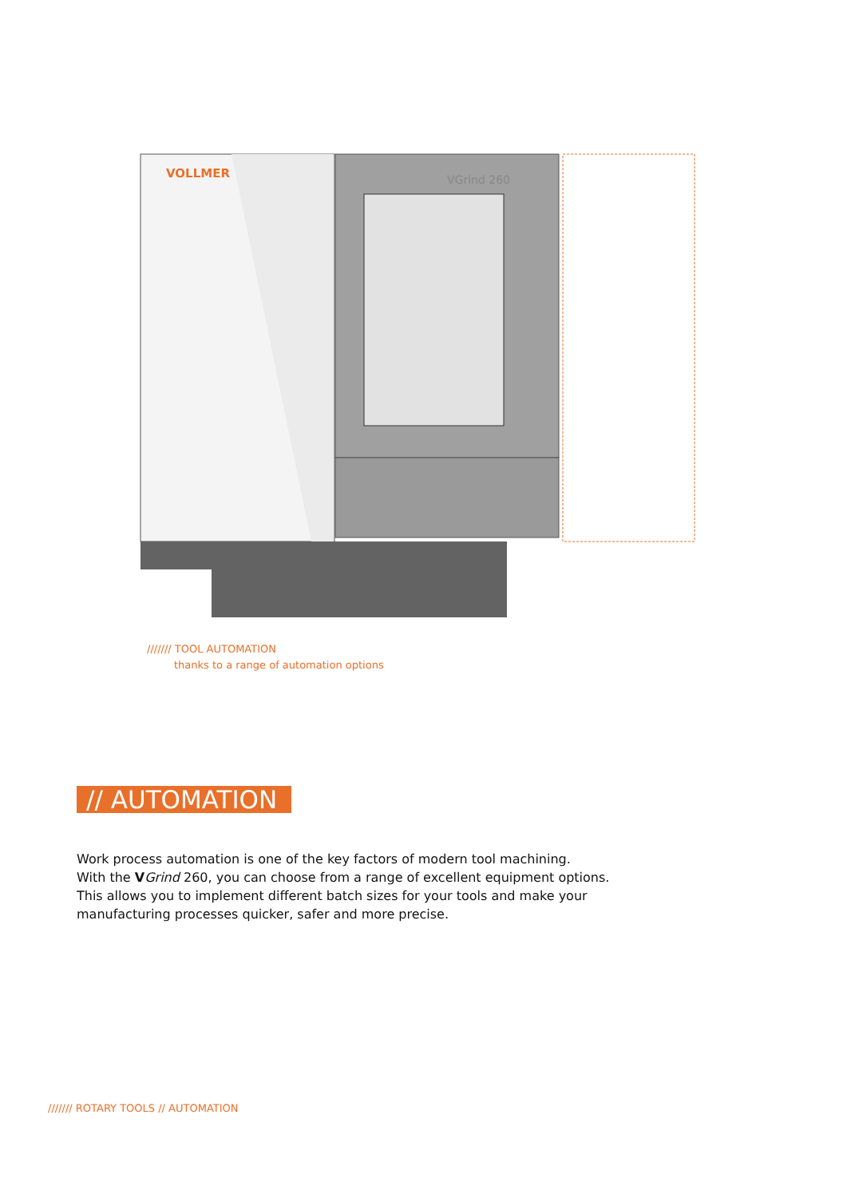VOLLMER
VGrind 260
/////// TOOL AUTOMATION
thanks to a range of automation options
// AUTOMATION
Work process automation is one of the key factors of modern tool machining.
With the VGrind 260, you can choose from a range of excellent equipment options.
This allows you to implement different batch sizes for your tools and make your
manufacturing processes quicker, safer and more precise.
/////// ROTARY TOOLS // AUTOMATION